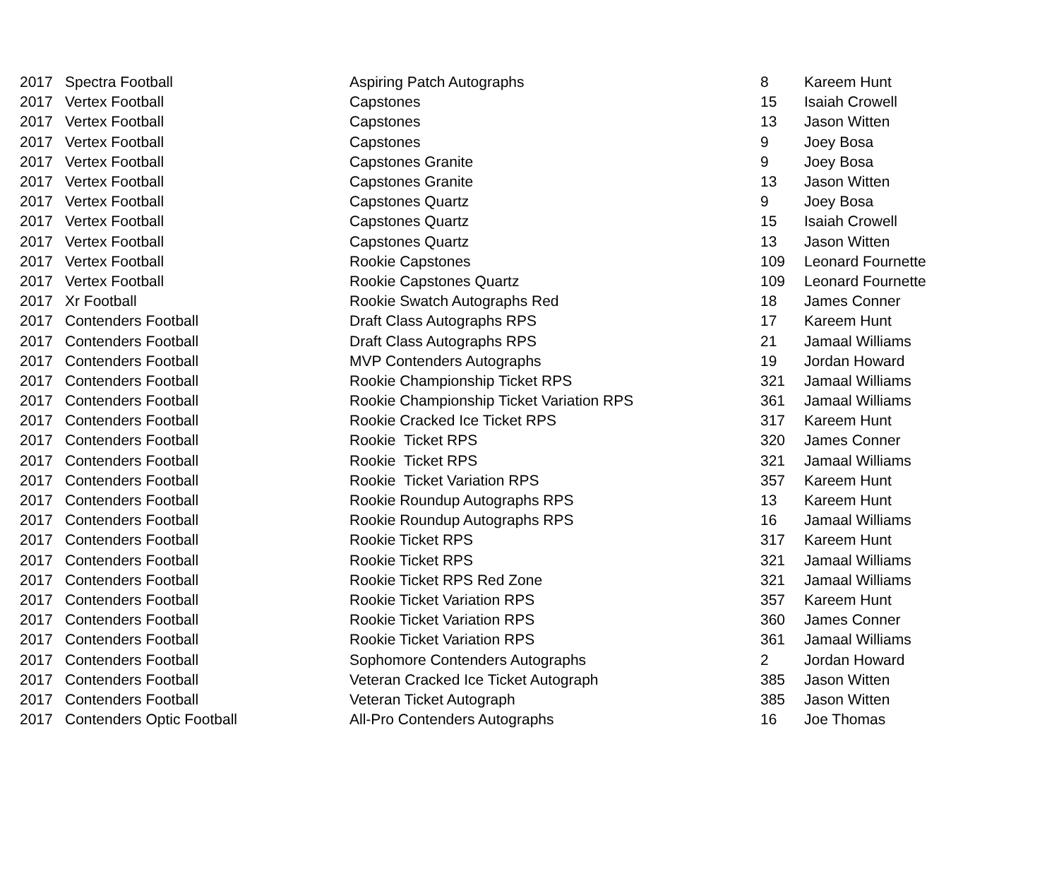| 2017 | Spectra Football | Aspiring Patch Autographs | 8 | Kareem Hunt |
| 2017 | Vertex Football | Capstones | 15 | Isaiah Crowell |
| 2017 | Vertex Football | Capstones | 13 | Jason Witten |
| 2017 | Vertex Football | Capstones | 9 | Joey Bosa |
| 2017 | Vertex Football | Capstones Granite | 9 | Joey Bosa |
| 2017 | Vertex Football | Capstones Granite | 13 | Jason Witten |
| 2017 | Vertex Football | Capstones Quartz | 9 | Joey Bosa |
| 2017 | Vertex Football | Capstones Quartz | 15 | Isaiah Crowell |
| 2017 | Vertex Football | Capstones Quartz | 13 | Jason Witten |
| 2017 | Vertex Football | Rookie Capstones | 109 | Leonard Fournette |
| 2017 | Vertex Football | Rookie Capstones Quartz | 109 | Leonard Fournette |
| 2017 | Xr Football | Rookie Swatch Autographs Red | 18 | James Conner |
| 2017 | Contenders Football | Draft Class Autographs RPS | 17 | Kareem Hunt |
| 2017 | Contenders Football | Draft Class Autographs RPS | 21 | Jamaal Williams |
| 2017 | Contenders Football | MVP Contenders Autographs | 19 | Jordan Howard |
| 2017 | Contenders Football | Rookie Championship Ticket RPS | 321 | Jamaal Williams |
| 2017 | Contenders Football | Rookie Championship Ticket Variation RPS | 361 | Jamaal Williams |
| 2017 | Contenders Football | Rookie Cracked Ice Ticket RPS | 317 | Kareem Hunt |
| 2017 | Contenders Football | Rookie Ticket RPS | 320 | James Conner |
| 2017 | Contenders Football | Rookie Ticket RPS | 321 | Jamaal Williams |
| 2017 | Contenders Football | Rookie Ticket Variation RPS | 357 | Kareem Hunt |
| 2017 | Contenders Football | Rookie Roundup Autographs RPS | 13 | Kareem Hunt |
| 2017 | Contenders Football | Rookie Roundup Autographs RPS | 16 | Jamaal Williams |
| 2017 | Contenders Football | Rookie Ticket RPS | 317 | Kareem Hunt |
| 2017 | Contenders Football | Rookie Ticket RPS | 321 | Jamaal Williams |
| 2017 | Contenders Football | Rookie Ticket RPS Red Zone | 321 | Jamaal Williams |
| 2017 | Contenders Football | Rookie Ticket Variation RPS | 357 | Kareem Hunt |
| 2017 | Contenders Football | Rookie Ticket Variation RPS | 360 | James Conner |
| 2017 | Contenders Football | Rookie Ticket Variation RPS | 361 | Jamaal Williams |
| 2017 | Contenders Football | Sophomore Contenders Autographs | 2 | Jordan Howard |
| 2017 | Contenders Football | Veteran Cracked Ice Ticket Autograph | 385 | Jason Witten |
| 2017 | Contenders Football | Veteran Ticket Autograph | 385 | Jason Witten |
| 2017 | Contenders Optic Football | All-Pro Contenders Autographs | 16 | Joe Thomas |